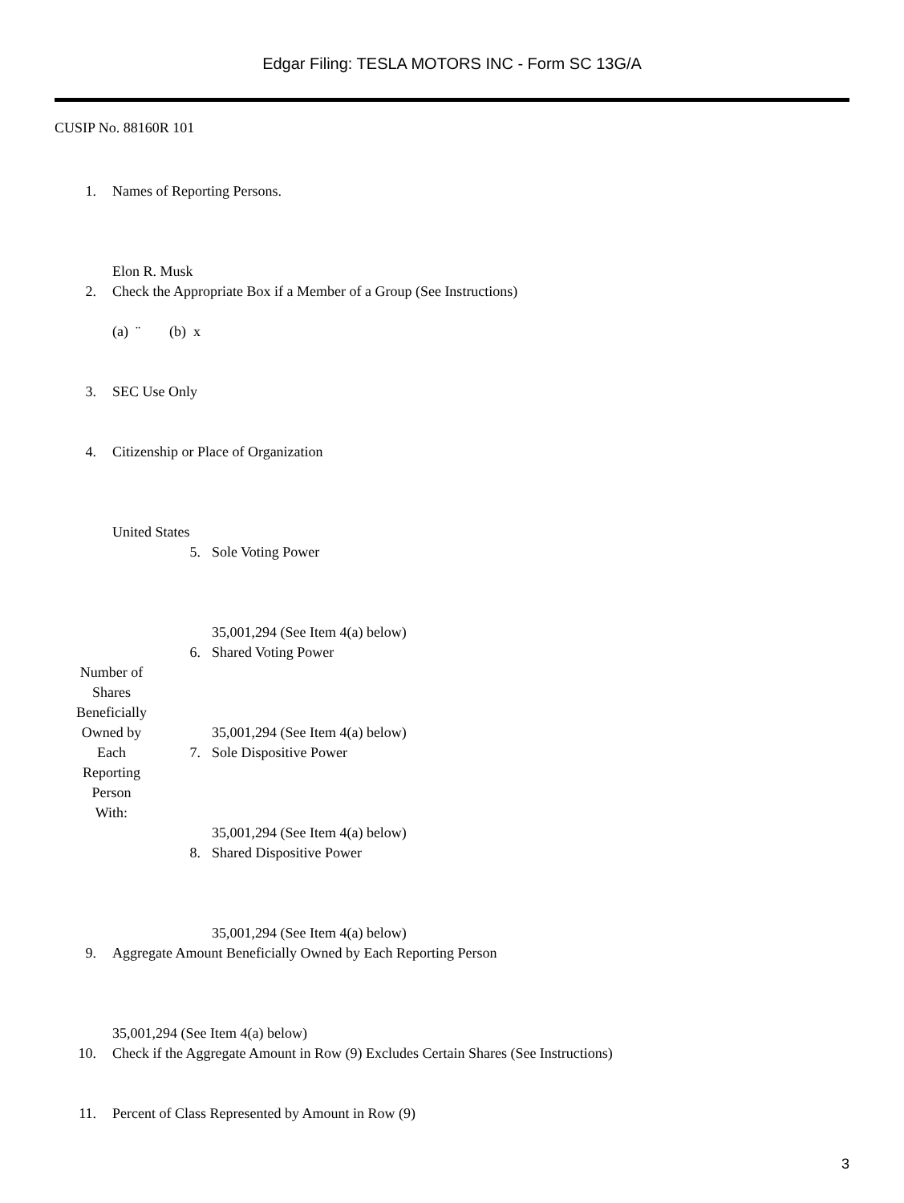Edgar Filing: TESLA MOTORS INC - Form SC 13G/A
CUSIP No. 88160R 101
| 1. | Names of Reporting Persons. | | |
| | Elon R. Musk | | |
| 2. | Check the Appropriate Box if a Member of a Group (See Instructions) | | |
| | (a) ¨ (b) x | | |
| 3. | SEC Use Only | | |
| 4. | Citizenship or Place of Organization | | |
| | United States | | |
| Number of Shares Beneficially Owned by Each Reporting Person With: | | 5. | Sole Voting Power |
| | | | 35,001,294 (See Item 4(a) below) |
| | | 6. | Shared Voting Power |
| | | | 35,001,294 (See Item 4(a) below) |
| | | 7. | Sole Dispositive Power |
| | | | 35,001,294 (See Item 4(a) below) |
| | | 8. | Shared Dispositive Power |
| | | | 35,001,294 (See Item 4(a) below) |
| 9. | Aggregate Amount Beneficially Owned by Each Reporting Person | | |
| | 35,001,294 (See Item 4(a) below) | | |
| 10. | Check if the Aggregate Amount in Row (9) Excludes Certain Shares (See Instructions) | | |
| 11. | Percent of Class Represented by Amount in Row (9) | | |
3